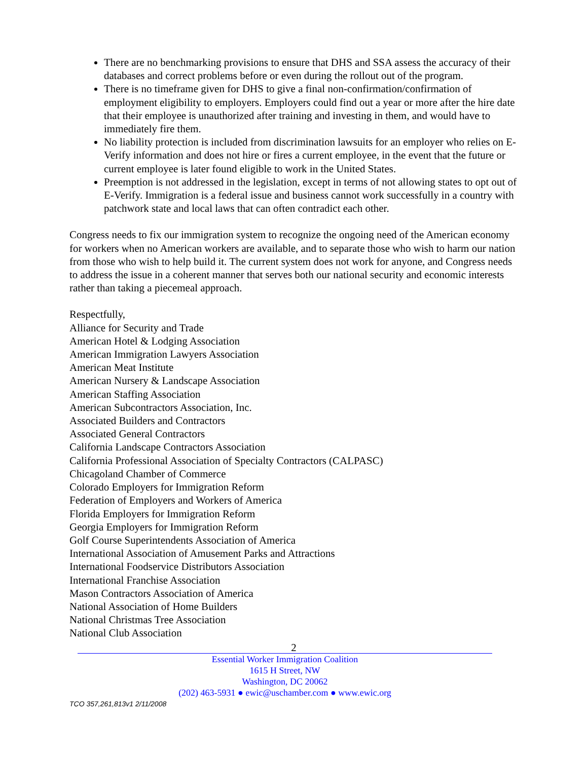There are no benchmarking provisions to ensure that DHS and SSA assess the accuracy of their databases and correct problems before or even during the rollout out of the program.
There is no timeframe given for DHS to give a final non-confirmation/confirmation of employment eligibility to employers. Employers could find out a year or more after the hire date that their employee is unauthorized after training and investing in them, and would have to immediately fire them.
No liability protection is included from discrimination lawsuits for an employer who relies on E-Verify information and does not hire or fires a current employee, in the event that the future or current employee is later found eligible to work in the United States.
Preemption is not addressed in the legislation, except in terms of not allowing states to opt out of E-Verify. Immigration is a federal issue and business cannot work successfully in a country with patchwork state and local laws that can often contradict each other.
Congress needs to fix our immigration system to recognize the ongoing need of the American economy for workers when no American workers are available, and to separate those who wish to harm our nation from those who wish to help build it. The current system does not work for anyone, and Congress needs to address the issue in a coherent manner that serves both our national security and economic interests rather than taking a piecemeal approach.
Respectfully,
Alliance for Security and Trade
American Hotel & Lodging Association
American Immigration Lawyers Association
American Meat Institute
American Nursery & Landscape Association
American Staffing Association
American Subcontractors Association, Inc.
Associated Builders and Contractors
Associated General Contractors
California Landscape Contractors Association
California Professional Association of Specialty Contractors (CALPASC)
Chicagoland Chamber of Commerce
Colorado Employers for Immigration Reform
Federation of Employers and Workers of America
Florida Employers for Immigration Reform
Georgia Employers for Immigration Reform
Golf Course Superintendents Association of America
International Association of Amusement Parks and Attractions
International Foodservice Distributors Association
International Franchise Association
Mason Contractors Association of America
National Association of Home Builders
National Christmas Tree Association
National Club Association
2
Essential Worker Immigration Coalition
1615 H Street, NW
Washington, DC 20062
(202) 463-5931 ● ewic@uschamber.com ● www.ewic.org
TCO 357,261,813v1 2/11/2008